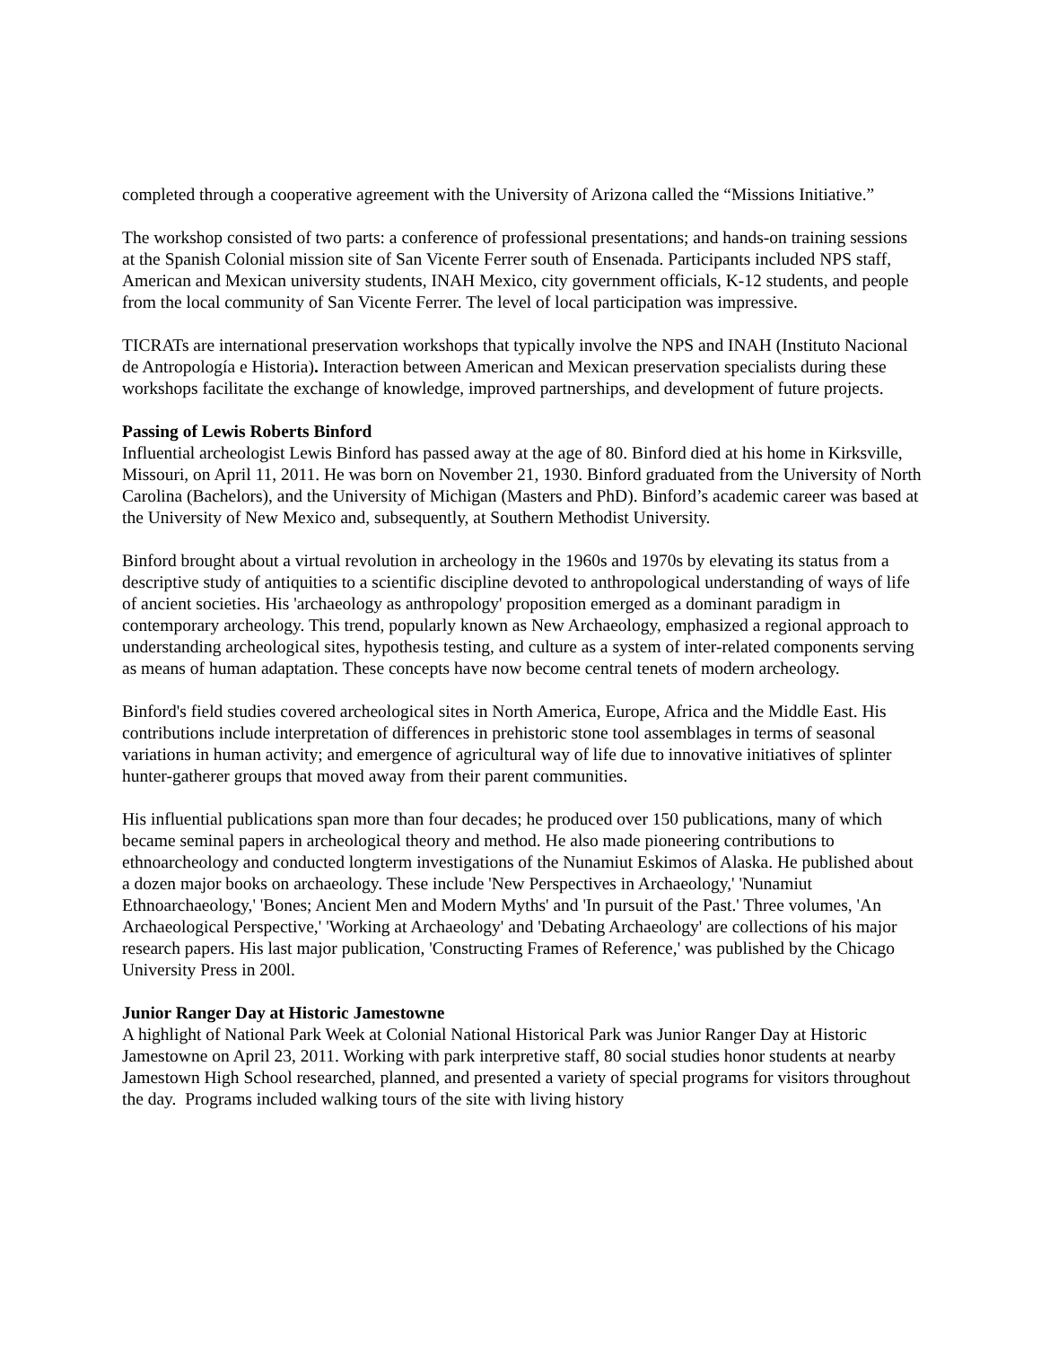completed through a cooperative agreement with the University of Arizona called the “Missions Initiative.”
The workshop consisted of two parts: a conference of professional presentations; and hands-on training sessions at the Spanish Colonial mission site of San Vicente Ferrer south of Ensenada. Participants included NPS staff, American and Mexican university students, INAH Mexico, city government officials, K-12 students, and people from the local community of San Vicente Ferrer. The level of local participation was impressive.
TICRATs are international preservation workshops that typically involve the NPS and INAH (Instituto Nacional de Antropología e Historia). Interaction between American and Mexican preservation specialists during these workshops facilitate the exchange of knowledge, improved partnerships, and development of future projects.
Passing of Lewis Roberts Binford
Influential archeologist Lewis Binford has passed away at the age of 80. Binford died at his home in Kirksville, Missouri, on April 11, 2011. He was born on November 21, 1930. Binford graduated from the University of North Carolina (Bachelors), and the University of Michigan (Masters and PhD). Binford’s academic career was based at the University of New Mexico and, subsequently, at Southern Methodist University.
Binford brought about a virtual revolution in archeology in the 1960s and 1970s by elevating its status from a descriptive study of antiquities to a scientific discipline devoted to anthropological understanding of ways of life of ancient societies. His 'archaeology as anthropology' proposition emerged as a dominant paradigm in contemporary archeology. This trend, popularly known as New Archaeology, emphasized a regional approach to understanding archeological sites, hypothesis testing, and culture as a system of inter-related components serving as means of human adaptation. These concepts have now become central tenets of modern archeology.
Binford's field studies covered archeological sites in North America, Europe, Africa and the Middle East. His contributions include interpretation of differences in prehistoric stone tool assemblages in terms of seasonal variations in human activity; and emergence of agricultural way of life due to innovative initiatives of splinter hunter-gatherer groups that moved away from their parent communities.
His influential publications span more than four decades; he produced over 150 publications, many of which became seminal papers in archeological theory and method. He also made pioneering contributions to ethnoarcheology and conducted longterm investigations of the Nunamiut Eskimos of Alaska. He published about a dozen major books on archaeology. These include 'New Perspectives in Archaeology,' 'Nunamiut Ethnoarchaeology,' 'Bones; Ancient Men and Modern Myths' and 'In pursuit of the Past.' Three volumes, 'An Archaeological Perspective,' 'Working at Archaeology' and 'Debating Archaeology' are collections of his major research papers. His last major publication, 'Constructing Frames of Reference,' was published by the Chicago University Press in 200l.
Junior Ranger Day at Historic Jamestowne
A highlight of National Park Week at Colonial National Historical Park was Junior Ranger Day at Historic Jamestowne on April 23, 2011. Working with park interpretive staff, 80 social studies honor students at nearby Jamestown High School researched, planned, and presented a variety of special programs for visitors throughout the day. Programs included walking tours of the site with living history